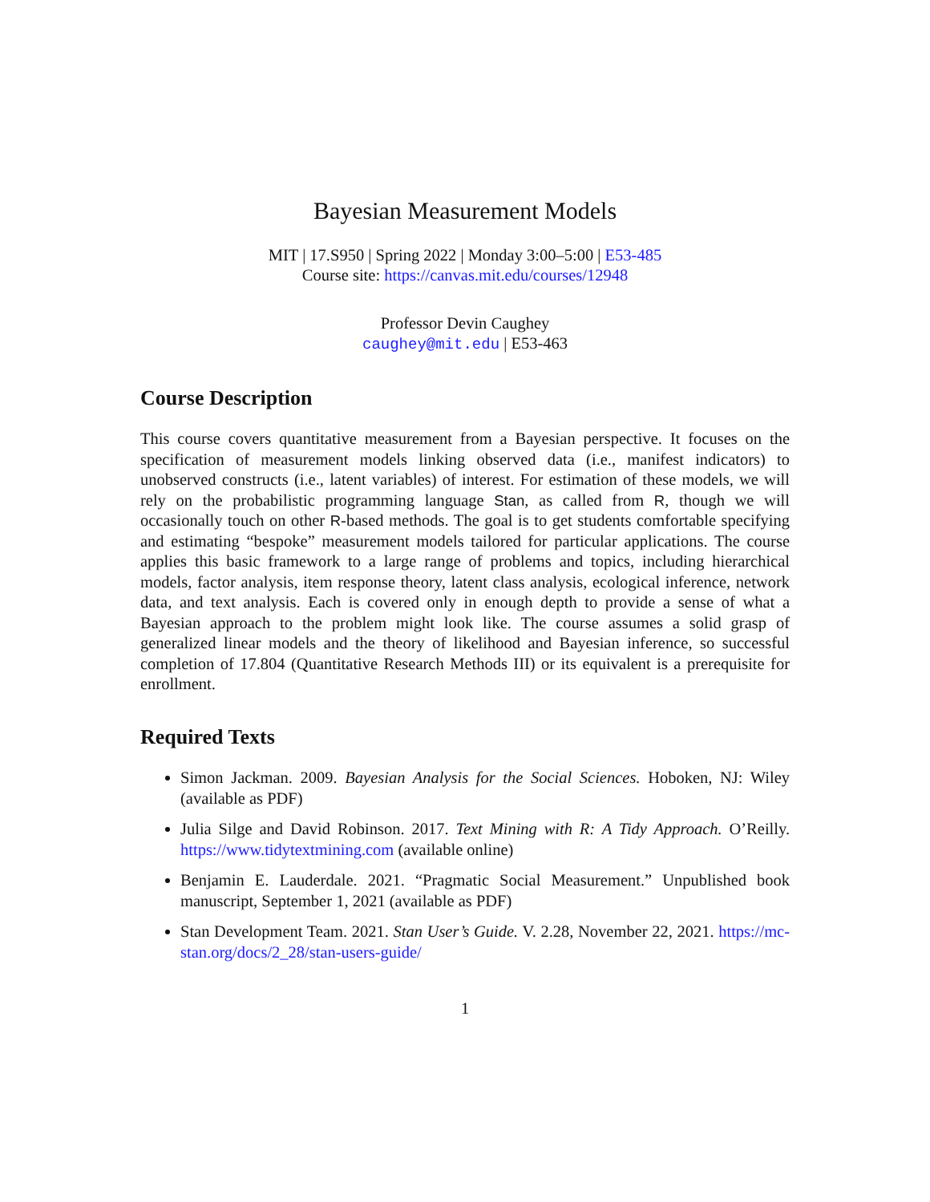Bayesian Measurement Models
MIT | 17.S950 | Spring 2022 | Monday 3:00–5:00 | E53-485
Course site: https://canvas.mit.edu/courses/12948
Professor Devin Caughey
caughey@mit.edu | E53-463
Course Description
This course covers quantitative measurement from a Bayesian perspective. It focuses on the specification of measurement models linking observed data (i.e., manifest indicators) to unobserved constructs (i.e., latent variables) of interest. For estimation of these models, we will rely on the probabilistic programming language Stan, as called from R, though we will occasionally touch on other R-based methods. The goal is to get students comfortable specifying and estimating “bespoke” measurement models tailored for particular applications. The course applies this basic framework to a large range of problems and topics, including hierarchical models, factor analysis, item response theory, latent class analysis, ecological inference, network data, and text analysis. Each is covered only in enough depth to provide a sense of what a Bayesian approach to the problem might look like. The course assumes a solid grasp of generalized linear models and the theory of likelihood and Bayesian inference, so successful completion of 17.804 (Quantitative Research Methods III) or its equivalent is a prerequisite for enrollment.
Required Texts
Simon Jackman. 2009. Bayesian Analysis for the Social Sciences. Hoboken, NJ: Wiley (available as PDF)
Julia Silge and David Robinson. 2017. Text Mining with R: A Tidy Approach. O’Reilly. https://www.tidytextmining.com (available online)
Benjamin E. Lauderdale. 2021. “Pragmatic Social Measurement.” Unpublished book manuscript, September 1, 2021 (available as PDF)
Stan Development Team. 2021. Stan User’s Guide. V. 2.28, November 22, 2021. https://mc-stan.org/docs/2_28/stan-users-guide/
1